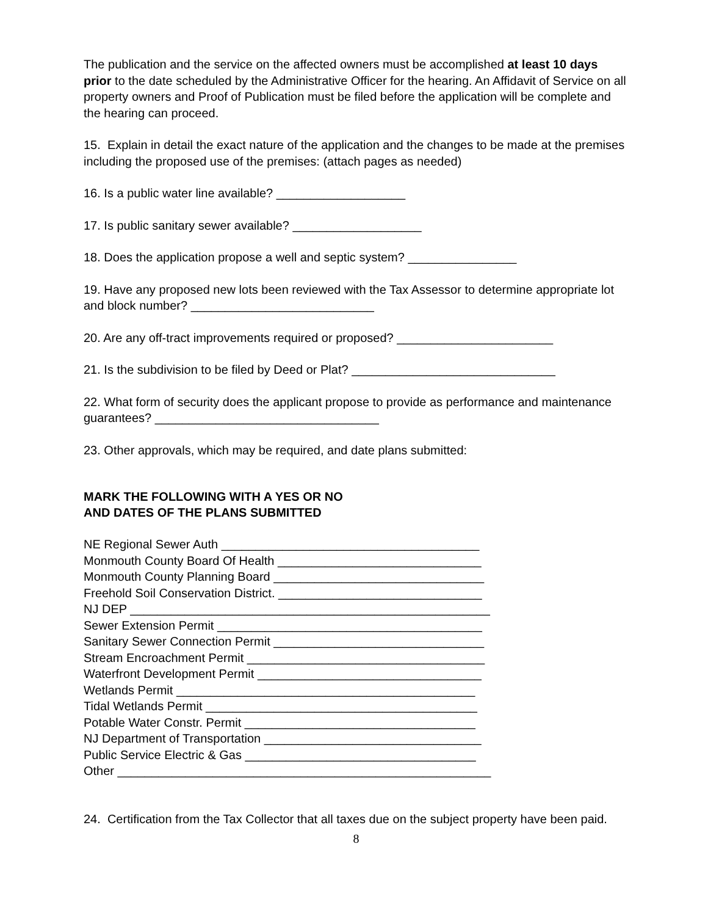The publication and the service on the affected owners must be accomplished at least 10 days prior to the date scheduled by the Administrative Officer for the hearing. An Affidavit of Service on all property owners and Proof of Publication must be filed before the application will be complete and the hearing can proceed.
15. Explain in detail the exact nature of the application and the changes to be made at the premises including the proposed use of the premises: (attach pages as needed)
16. Is a public water line available? ___________________
17. Is public sanitary sewer available? ___________________
18. Does the application propose a well and septic system? ________________
19. Have any proposed new lots been reviewed with the Tax Assessor to determine appropriate lot and block number? ___________________________
20. Are any off-tract improvements required or proposed? _______________________
21. Is the subdivision to be filed by Deed or Plat? ______________________________
22. What form of security does the applicant propose to provide as performance and maintenance guarantees? _________________________________
23. Other approvals, which may be required, and date plans submitted:
MARK THE FOLLOWING WITH A YES OR NO
AND DATES OF THE PLANS SUBMITTED
NE Regional Sewer Auth ______________________________________
Monmouth County Board Of Health ______________________________
Monmouth County Planning Board _______________________________
Freehold Soil Conservation District. ______________________________
NJ DEP _____________________________________________________
Sewer Extension Permit _______________________________________
Sanitary Sewer Connection Permit _______________________________
Stream Encroachment Permit ___________________________________
Waterfront Development Permit _________________________________
Wetlands Permit ____________________________________________
Tidal Wetlands Permit ________________________________________
Potable Water Constr. Permit __________________________________
NJ Department of Transportation ________________________________
Public Service Electric & Gas __________________________________
Other _______________________________________________________
24. Certification from the Tax Collector that all taxes due on the subject property have been paid.
8